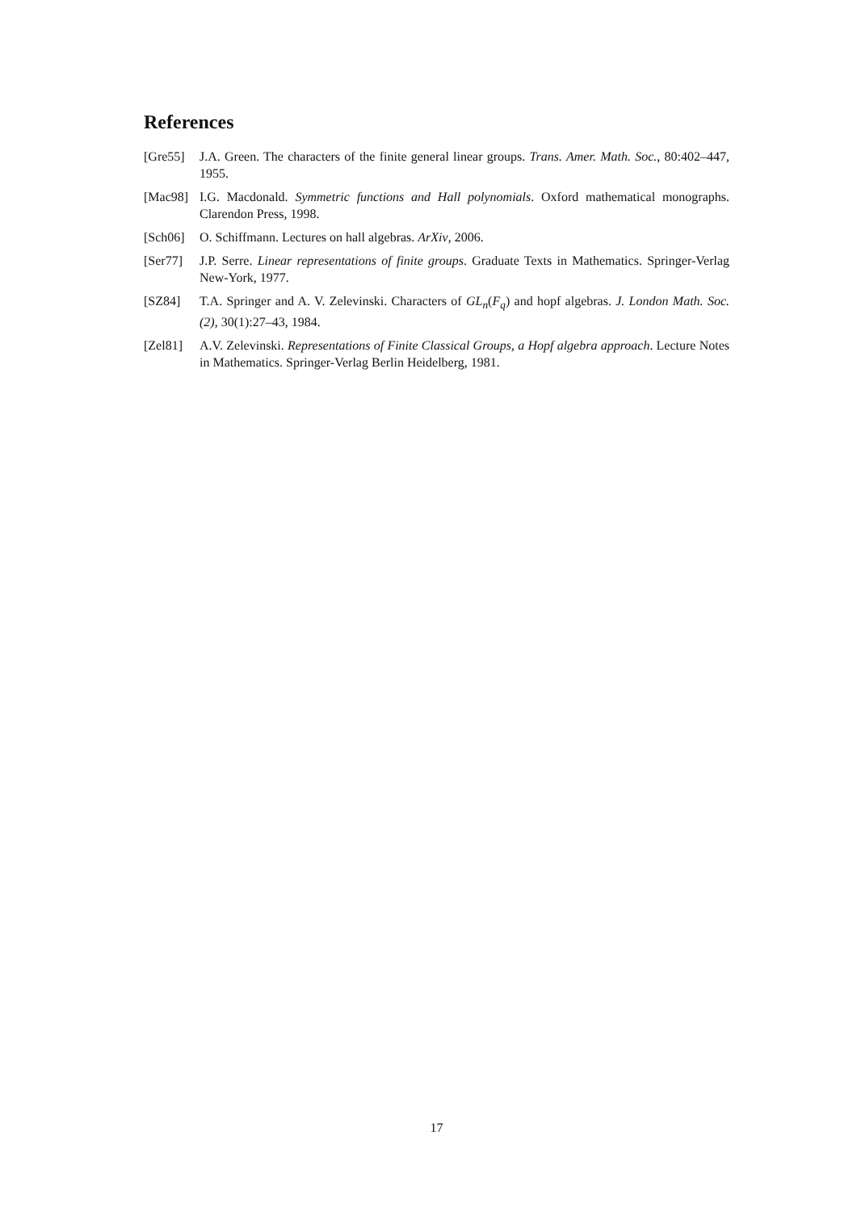References
[Gre55] J.A. Green. The characters of the finite general linear groups. Trans. Amer. Math. Soc., 80:402–447, 1955.
[Mac98] I.G. Macdonald. Symmetric functions and Hall polynomials. Oxford mathematical monographs. Clarendon Press, 1998.
[Sch06] O. Schiffmann. Lectures on hall algebras. ArXiv, 2006.
[Ser77] J.P. Serre. Linear representations of finite groups. Graduate Texts in Mathematics. Springer-Verlag New-York, 1977.
[SZ84] T.A. Springer and A. V. Zelevinski. Characters of GL<sub>n</sub>(F<sub>q</sub>) and hopf algebras. J. London Math. Soc. (2), 30(1):27–43, 1984.
[Zel81] A.V. Zelevinski. Representations of Finite Classical Groups, a Hopf algebra approach. Lecture Notes in Mathematics. Springer-Verlag Berlin Heidelberg, 1981.
17